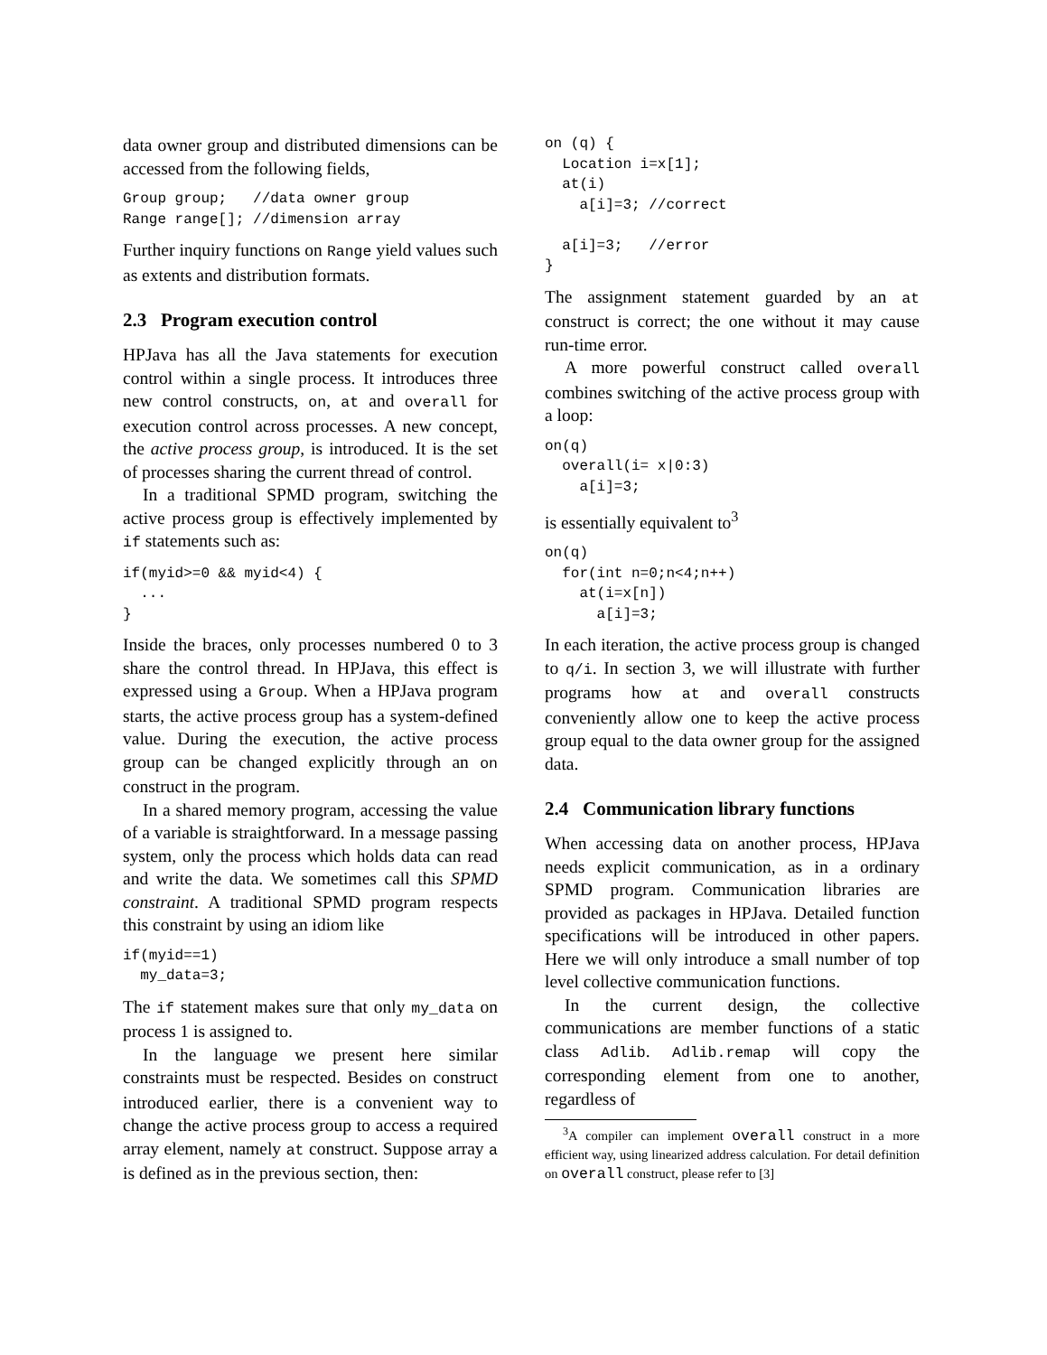data owner group and distributed dimensions can be accessed from the following fields,
Group group;   //data owner group
Range range[]; //dimension array
Further inquiry functions on Range yield values such as extents and distribution formats.
2.3 Program execution control
HPJava has all the Java statements for execution control within a single process. It introduces three new control constructs, on, at and overall for execution control across processes. A new concept, the active process group, is introduced. It is the set of processes sharing the current thread of control.
In a traditional SPMD program, switching the active process group is effectively implemented by if statements such as:
if(myid>=0 && myid<4) {
  ...
}
Inside the braces, only processes numbered 0 to 3 share the control thread. In HPJava, this effect is expressed using a Group. When a HPJava program starts, the active process group has a system-defined value. During the execution, the active process group can be changed explicitly through an on construct in the program.
In a shared memory program, accessing the value of a variable is straightforward. In a message passing system, only the process which holds data can read and write the data. We sometimes call this SPMD constraint. A traditional SPMD program respects this constraint by using an idiom like
if(myid==1)
  my_data=3;
The if statement makes sure that only my_data on process 1 is assigned to.
In the language we present here similar constraints must be respected. Besides on construct introduced earlier, there is a convenient way to change the active process group to access a required array element, namely at construct. Suppose array a is defined as in the previous section, then:
on (q) {
  Location i=x[1];
  at(i)
    a[i]=3; //correct

  a[i]=3;   //error
}
The assignment statement guarded by an at construct is correct; the one without it may cause run-time error.
A more powerful construct called overall combines switching of the active process group with a loop:
on(q)
  overall(i= x|0:3)
    a[i]=3;
is essentially equivalent to<sup>3</sup>
on(q)
  for(int n=0;n<4;n++)
    at(i=x[n])
      a[i]=3;
In each iteration, the active process group is changed to q/i. In section 3, we will illustrate with further programs how at and overall constructs conveniently allow one to keep the active process group equal to the data owner group for the assigned data.
2.4 Communication library functions
When accessing data on another process, HPJava needs explicit communication, as in a ordinary SPMD program. Communication libraries are provided as packages in HPJava. Detailed function specifications will be introduced in other papers. Here we will only introduce a small number of top level collective communication functions.
In the current design, the collective communications are member functions of a static class Adlib. Adlib.remap will copy the corresponding element from one to another, regardless of
<sup>3</sup> A compiler can implement overall construct in a more efficient way, using linearized address calculation. For detail definition on overall construct, please refer to [3]